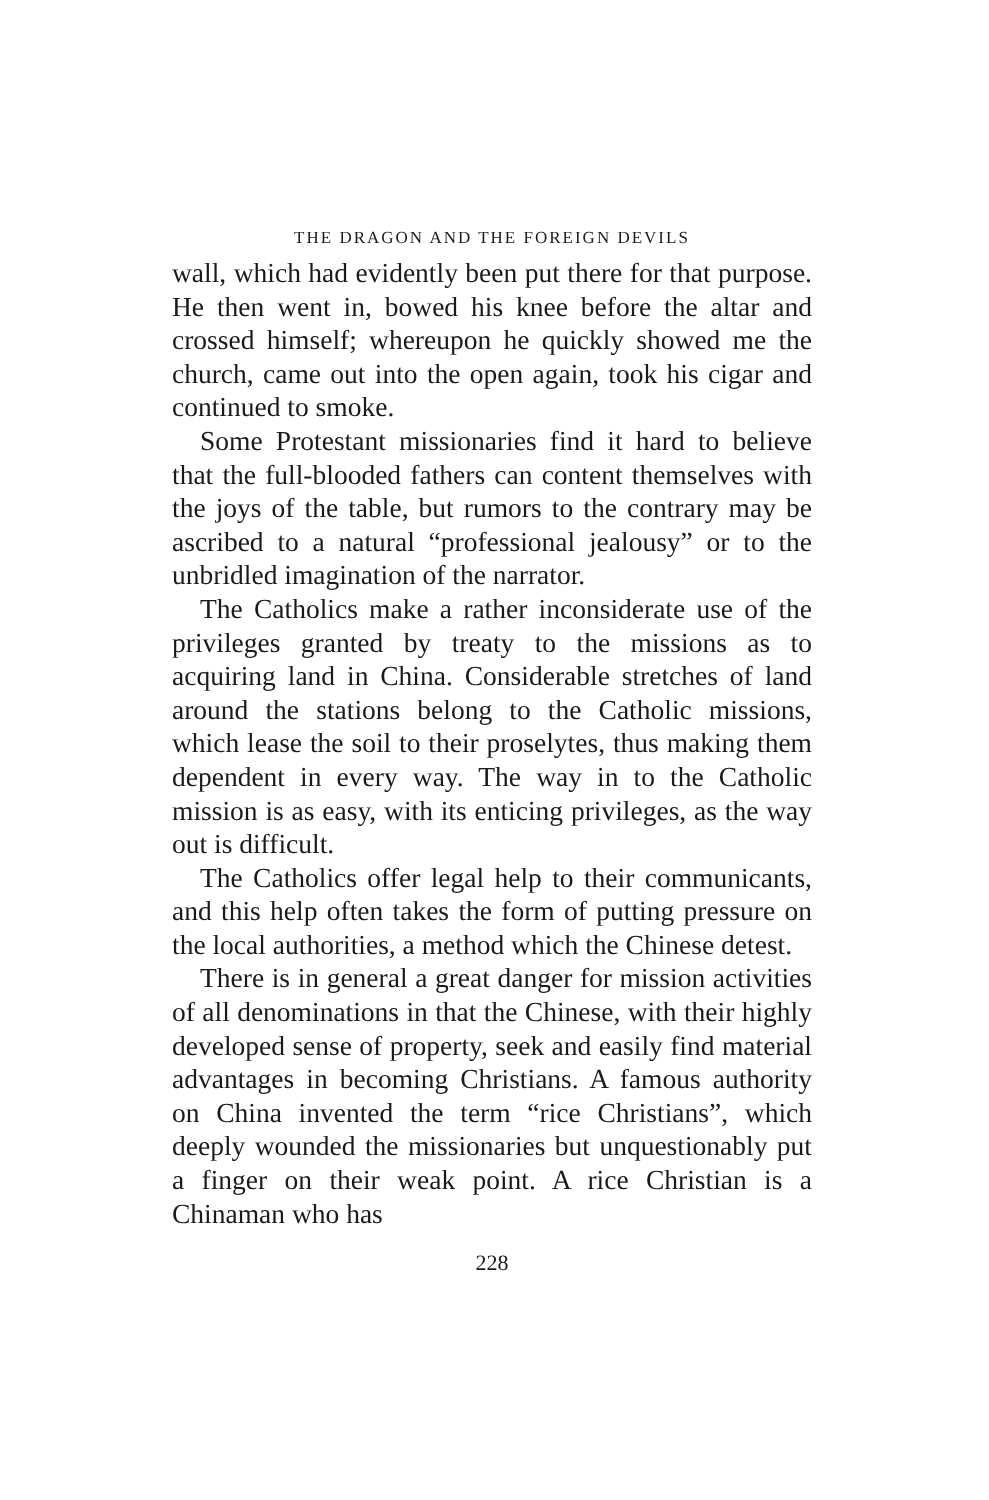THE DRAGON AND THE FOREIGN DEVILS
wall, which had evidently been put there for that purpose. He then went in, bowed his knee before the altar and crossed himself; whereupon he quickly showed me the church, came out into the open again, took his cigar and continued to smoke.
Some Protestant missionaries find it hard to believe that the full-blooded fathers can content themselves with the joys of the table, but rumors to the contrary may be ascribed to a natural “professional jealousy” or to the unbridled imagination of the narrator.
The Catholics make a rather inconsiderate use of the privileges granted by treaty to the missions as to acquiring land in China. Considerable stretches of land around the stations belong to the Catholic missions, which lease the soil to their proselytes, thus making them dependent in every way. The way in to the Catholic mission is as easy, with its enticing privileges, as the way out is difficult.
The Catholics offer legal help to their communicants, and this help often takes the form of putting pressure on the local authorities, a method which the Chinese detest.
There is in general a great danger for mission activities of all denominations in that the Chinese, with their highly developed sense of property, seek and easily find material advantages in becoming Christians. A famous authority on China invented the term “rice Christians”, which deeply wounded the missionaries but unquestionably put a finger on their weak point. A rice Christian is a Chinaman who has
228